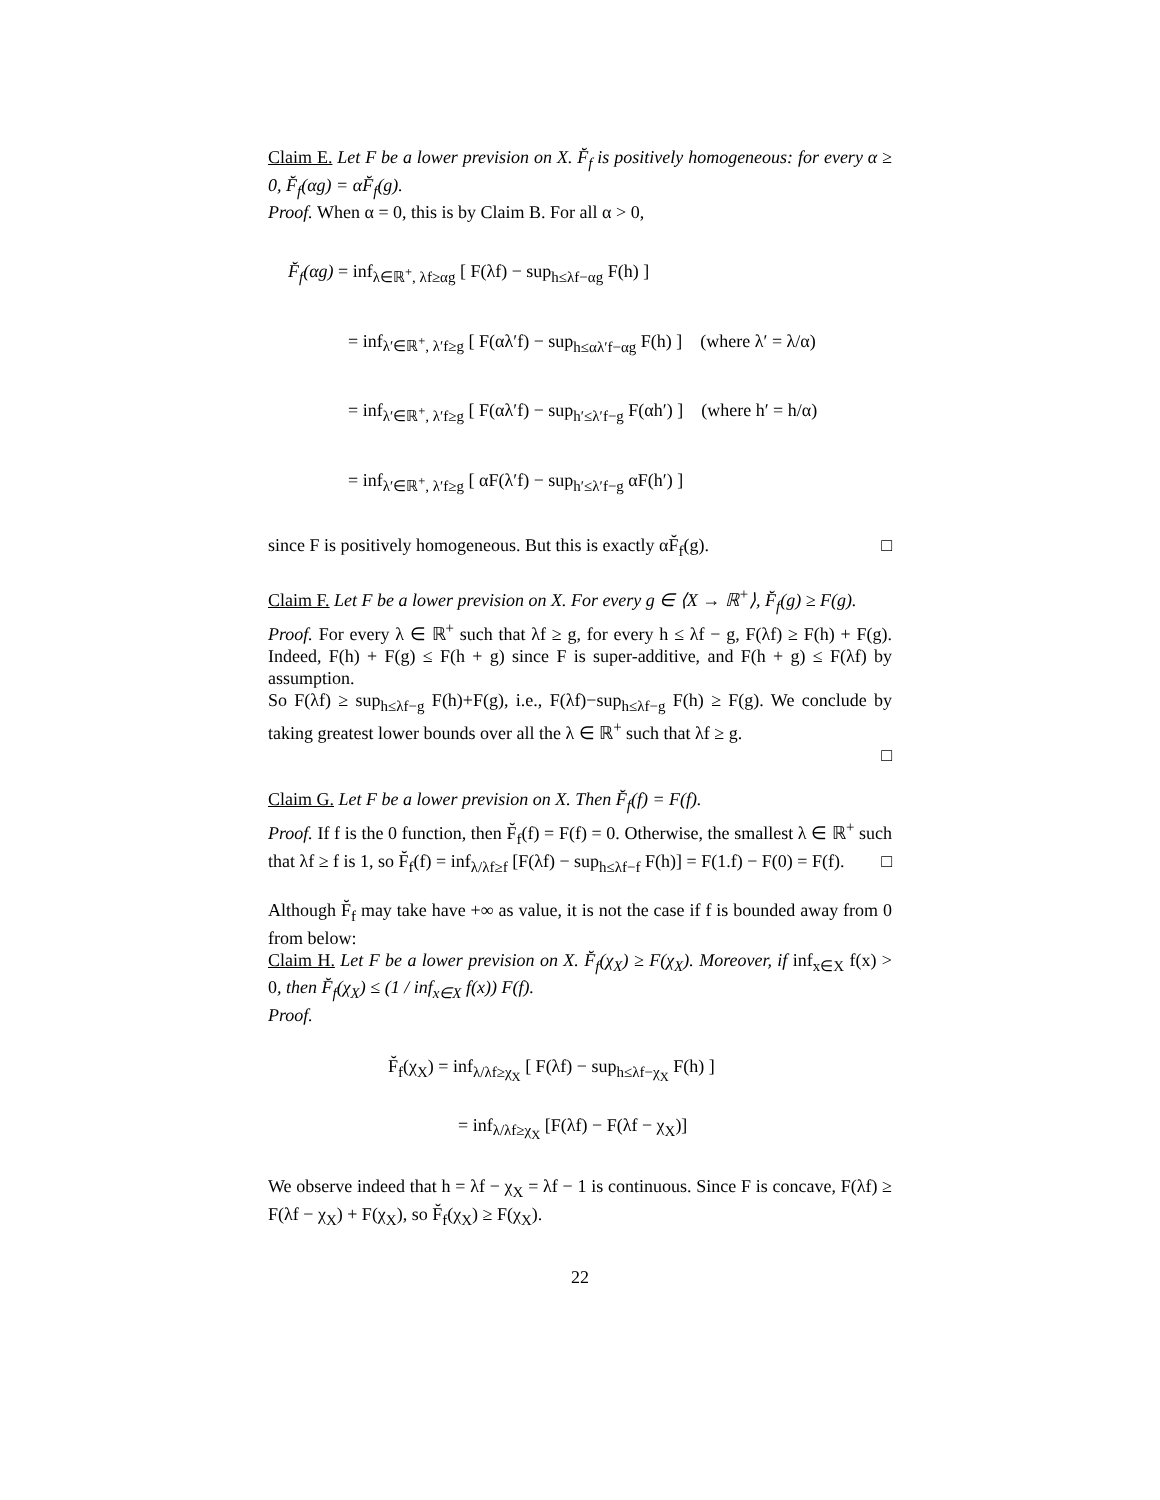Claim E. Let F be a lower prevision on X. F̆<sub>f</sub> is positively homogeneous: for every α ≥ 0, F̆<sub>f</sub>(αg) = αF̆<sub>f</sub>(g).
Proof. When α = 0, this is by Claim B. For all α > 0,
F̆<sub>f</sub>(αg) = inf<sub>λ∈ℝ<sup>+</sup>, λf≥αg</sub> [ F(λf) − sup<sub>h≤λf−αg</sub> F(h) ]
= inf<sub>λ′∈ℝ<sup>+</sup>, λ′f≥g</sub> [ F(αλ′f) − sup<sub>h≤αλ′f−αg</sub> F(h) ] (where λ′ = λ/α)
= inf<sub>λ′∈ℝ<sup>+</sup>, λ′f≥g</sub> [ F(αλ′f) − sup<sub>h′≤λ′f−g</sub> F(αh′) ] (where h′ = h/α)
= inf<sub>λ′∈ℝ<sup>+</sup>, λ′f≥g</sub> [ αF(λ′f) − sup<sub>h′≤λ′f−g</sub> αF(h′) ]
since F is positively homogeneous. But this is exactly αF̆<sub>f</sub>(g). □
Claim F. Let F be a lower prevision on X. For every g ∈ ⟨X → ℝ<sup>+</sup>⟩, F̆<sub>f</sub>(g) ≥ F(g).
Proof. For every λ ∈ ℝ<sup>+</sup> such that λf ≥ g, for every h ≤ λf − g, F(λf) ≥ F(h) + F(g). Indeed, F(h) + F(g) ≤ F(h + g) since F is super-additive, and F(h + g) ≤ F(λf) by assumption.
So F(λf) ≥ sup<sub>h≤λf−g</sub> F(h)+F(g), i.e., F(λf)−sup<sub>h≤λf−g</sub> F(h) ≥ F(g). We conclude by taking greatest lower bounds over all the λ ∈ ℝ<sup>+</sup> such that λf ≥ g.
□
Claim G. Let F be a lower prevision on X. Then F̆<sub>f</sub>(f) = F(f).
Proof. If f is the 0 function, then F̆<sub>f</sub>(f) = F(f) = 0. Otherwise, the smallest λ ∈ ℝ<sup>+</sup> such that λf ≥ f is 1, so F̆<sub>f</sub>(f) = inf<sub>λ/λf≥f</sub> [F(λf) − sup<sub>h≤λf−f</sub> F(h)] = F(1.f) − F(0) = F(f). □
Although F̆<sub>f</sub> may take have +∞ as value, it is not the case if f is bounded away from 0 from below:
Claim H. Let F be a lower prevision on X. F̆<sub>f</sub>(χ<sub>X</sub>) ≥ F(χ<sub>X</sub>). Moreover, if inf<sub>x∈X</sub> f(x) > 0, then F̆<sub>f</sub>(χ<sub>X</sub>) ≤ (1 / inf<sub>x∈X</sub> f(x)) F(f).
Proof.
F̆<sub>f</sub>(χ<sub>X</sub>) = inf<sub>λ/λf≥χ<sub>X</sub></sub> [ F(λf) − sup<sub>h≤λf−χ<sub>X</sub></sub> F(h) ]
= inf<sub>λ/λf≥χ<sub>X</sub></sub> [F(λf) − F(λf − χ<sub>X</sub>)]
We observe indeed that h = λf − χ<sub>X</sub> = λf − 1 is continuous. Since F is concave, F(λf) ≥ F(λf − χ<sub>X</sub>) + F(χ<sub>X</sub>), so F̆<sub>f</sub>(χ<sub>X</sub>) ≥ F(χ<sub>X</sub>).
22